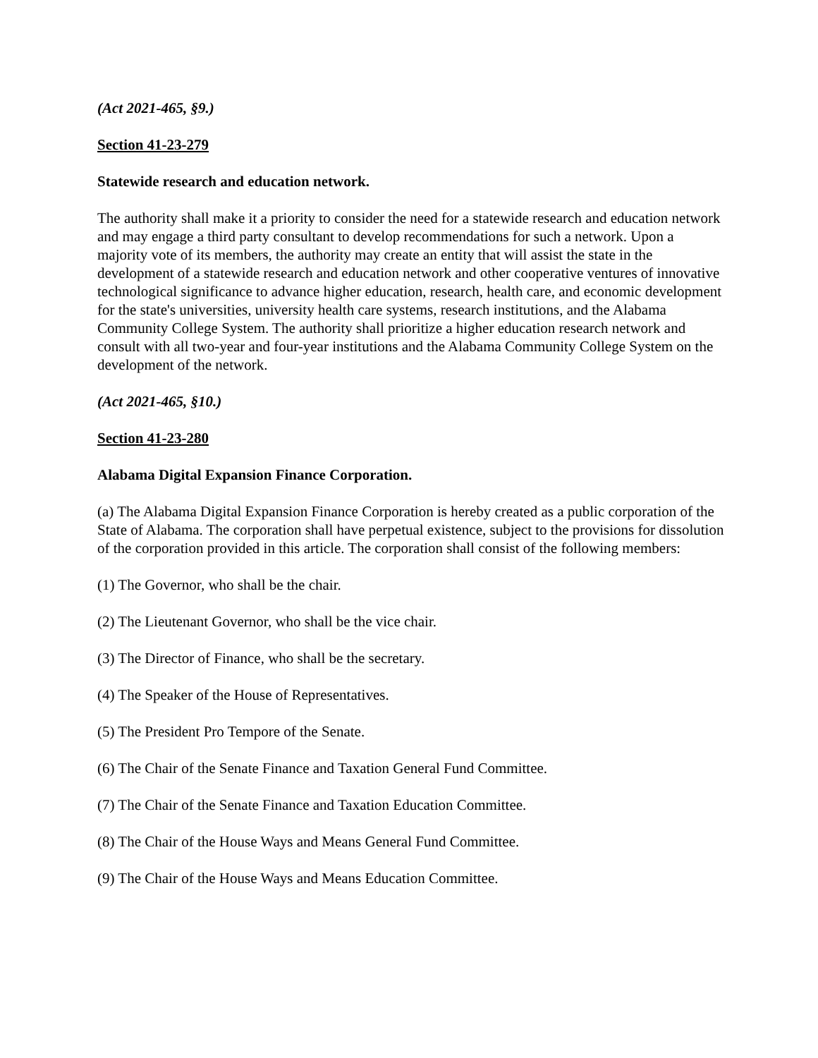(Act 2021-465, §9.)
Section 41-23-279
Statewide research and education network.
The authority shall make it a priority to consider the need for a statewide research and education network and may engage a third party consultant to develop recommendations for such a network. Upon a majority vote of its members, the authority may create an entity that will assist the state in the development of a statewide research and education network and other cooperative ventures of innovative technological significance to advance higher education, research, health care, and economic development for the state's universities, university health care systems, research institutions, and the Alabama Community College System. The authority shall prioritize a higher education research network and consult with all two-year and four-year institutions and the Alabama Community College System on the development of the network.
(Act 2021-465, §10.)
Section 41-23-280
Alabama Digital Expansion Finance Corporation.
(a) The Alabama Digital Expansion Finance Corporation is hereby created as a public corporation of the State of Alabama. The corporation shall have perpetual existence, subject to the provisions for dissolution of the corporation provided in this article. The corporation shall consist of the following members:
(1) The Governor, who shall be the chair.
(2) The Lieutenant Governor, who shall be the vice chair.
(3) The Director of Finance, who shall be the secretary.
(4) The Speaker of the House of Representatives.
(5) The President Pro Tempore of the Senate.
(6) The Chair of the Senate Finance and Taxation General Fund Committee.
(7) The Chair of the Senate Finance and Taxation Education Committee.
(8) The Chair of the House Ways and Means General Fund Committee.
(9) The Chair of the House Ways and Means Education Committee.